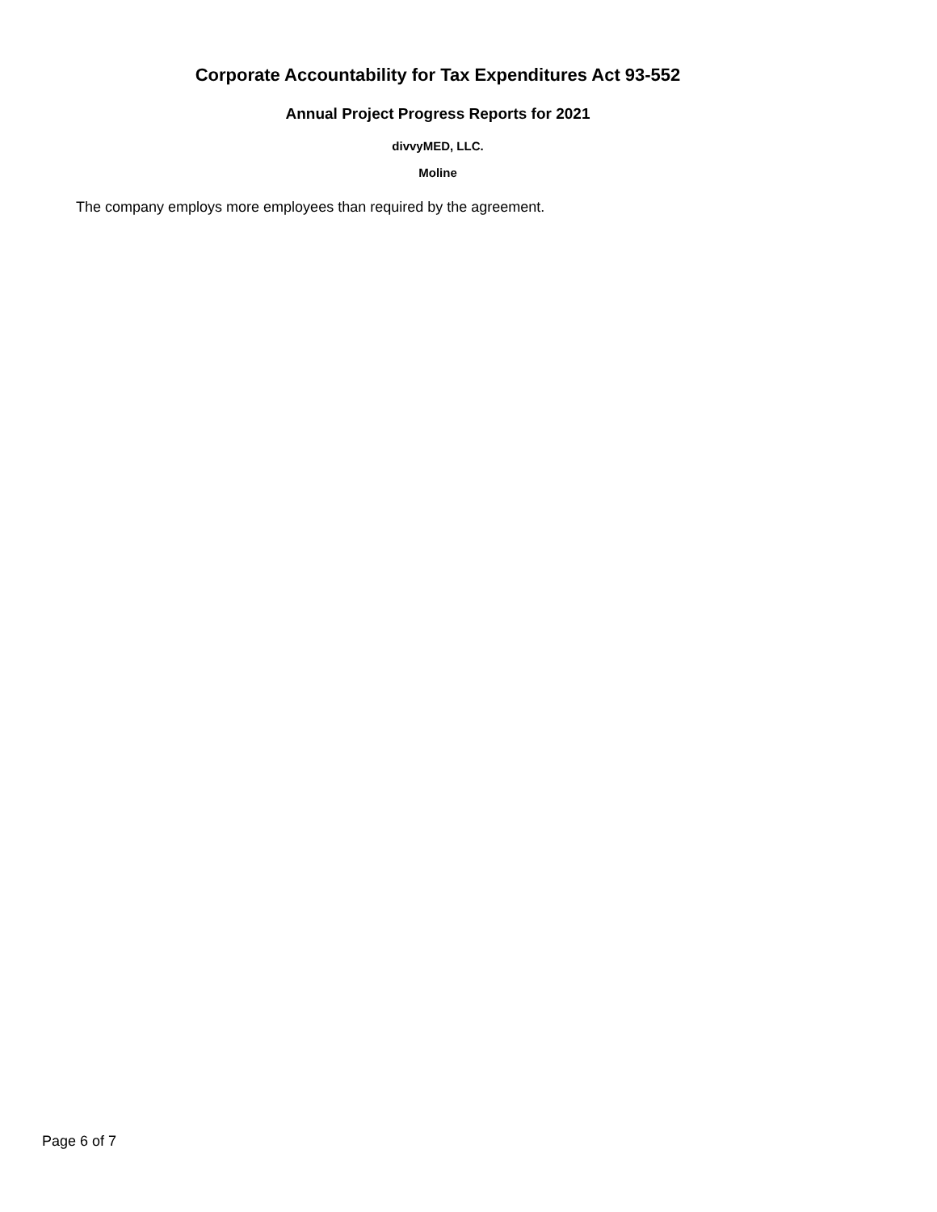Corporate Accountability for Tax Expenditures Act 93-552
Annual Project Progress Reports for 2021
divvyMED, LLC.
Moline
The company employs more employees than required by the agreement.
Page 6 of 7